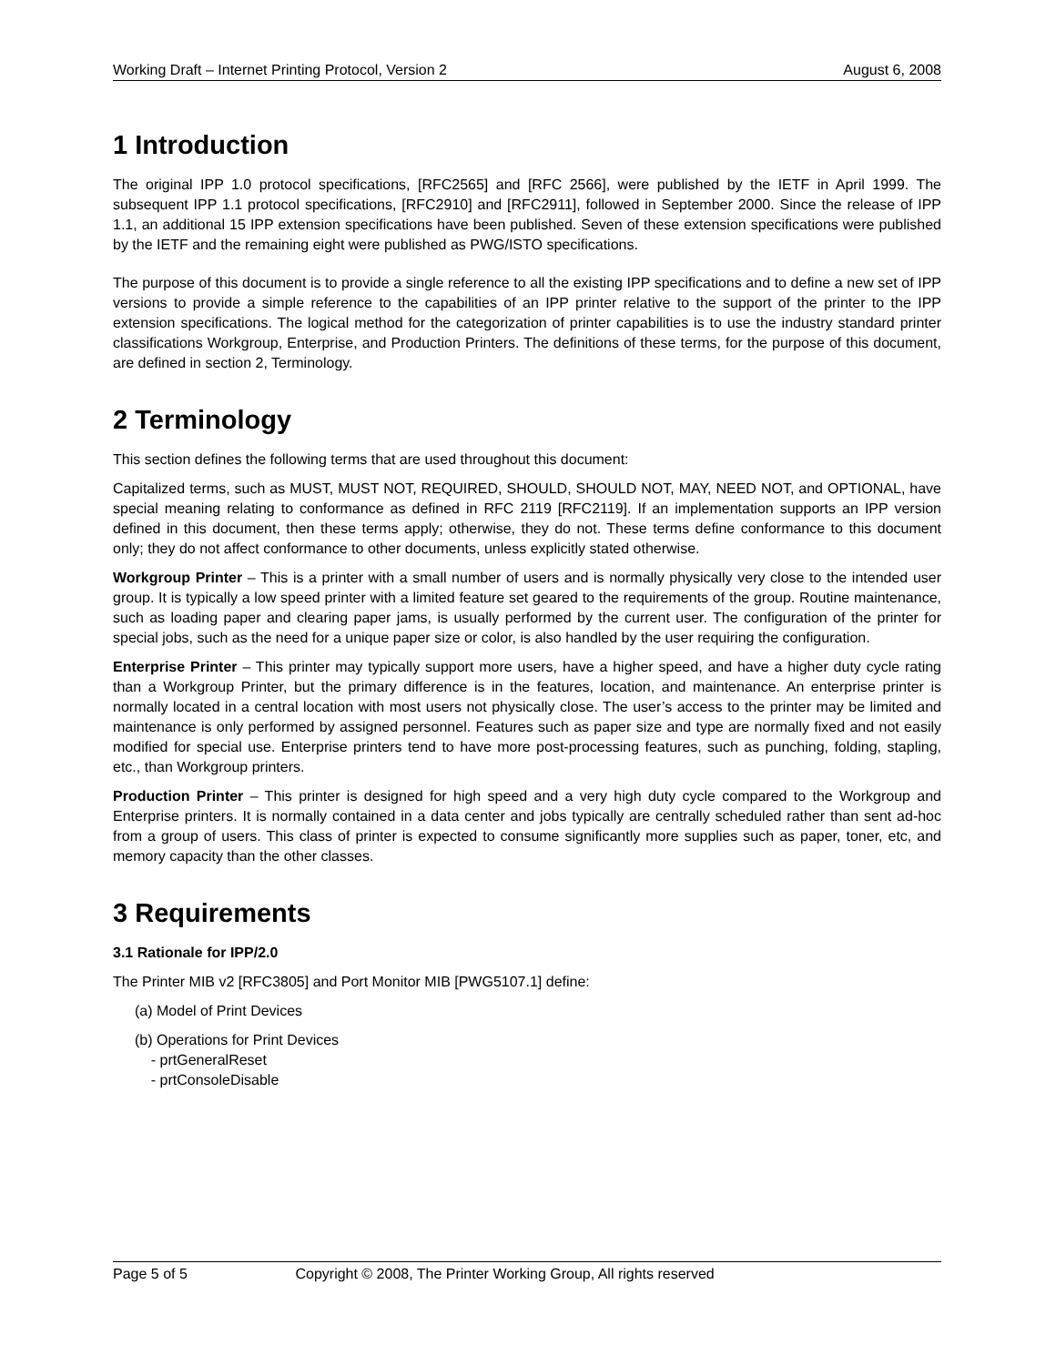Working Draft – Internet Printing Protocol, Version 2 August 6, 2008
1 Introduction
The original IPP 1.0 protocol specifications, [RFC2565] and [RFC 2566], were published by the IETF in April 1999. The subsequent IPP 1.1 protocol specifications, [RFC2910] and [RFC2911], followed in September 2000. Since the release of IPP 1.1, an additional 15 IPP extension specifications have been published. Seven of these extension specifications were published by the IETF and the remaining eight were published as PWG/ISTO specifications.
The purpose of this document is to provide a single reference to all the existing IPP specifications and to define a new set of IPP versions to provide a simple reference to the capabilities of an IPP printer relative to the support of the printer to the IPP extension specifications. The logical method for the categorization of printer capabilities is to use the industry standard printer classifications Workgroup, Enterprise, and Production Printers. The definitions of these terms, for the purpose of this document, are defined in section 2, Terminology.
2 Terminology
This section defines the following terms that are used throughout this document:
Capitalized terms, such as MUST, MUST NOT, REQUIRED, SHOULD, SHOULD NOT, MAY, NEED NOT, and OPTIONAL, have special meaning relating to conformance as defined in RFC 2119 [RFC2119]. If an implementation supports an IPP version defined in this document, then these terms apply; otherwise, they do not. These terms define conformance to this document only; they do not affect conformance to other documents, unless explicitly stated otherwise.
Workgroup Printer – This is a printer with a small number of users and is normally physically very close to the intended user group. It is typically a low speed printer with a limited feature set geared to the requirements of the group. Routine maintenance, such as loading paper and clearing paper jams, is usually performed by the current user. The configuration of the printer for special jobs, such as the need for a unique paper size or color, is also handled by the user requiring the configuration.
Enterprise Printer – This printer may typically support more users, have a higher speed, and have a higher duty cycle rating than a Workgroup Printer, but the primary difference is in the features, location, and maintenance. An enterprise printer is normally located in a central location with most users not physically close. The user’s access to the printer may be limited and maintenance is only performed by assigned personnel. Features such as paper size and type are normally fixed and not easily modified for special use. Enterprise printers tend to have more post-processing features, such as punching, folding, stapling, etc., than Workgroup printers.
Production Printer – This printer is designed for high speed and a very high duty cycle compared to the Workgroup and Enterprise printers. It is normally contained in a data center and jobs typically are centrally scheduled rather than sent ad-hoc from a group of users. This class of printer is expected to consume significantly more supplies such as paper, toner, etc, and memory capacity than the other classes.
3 Requirements
3.1 Rationale for IPP/2.0
The Printer MIB v2 [RFC3805] and Port Monitor MIB [PWG5107.1] define:
(a) Model of Print Devices
(b) Operations for Print Devices
- prtGeneralReset
- prtConsoleDisable
Page 5 of 5 Copyright © 2008, The Printer Working Group, All rights reserved